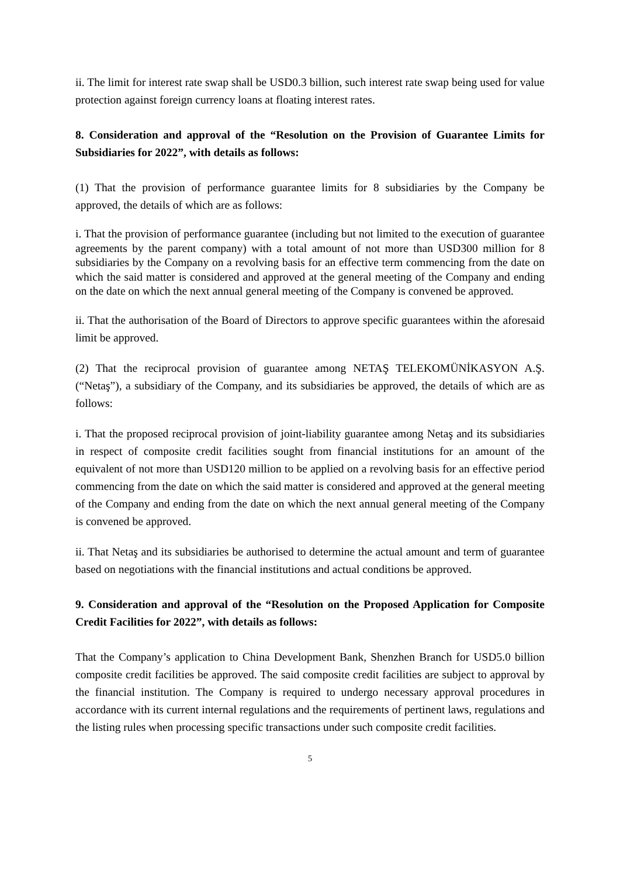ii. The limit for interest rate swap shall be USD0.3 billion, such interest rate swap being used for value protection against foreign currency loans at floating interest rates.
8. Consideration and approval of the “Resolution on the Provision of Guarantee Limits for Subsidiaries for 2022”, with details as follows:
(1) That the provision of performance guarantee limits for 8 subsidiaries by the Company be approved, the details of which are as follows:
i. That the provision of performance guarantee (including but not limited to the execution of guarantee agreements by the parent company) with a total amount of not more than USD300 million for 8 subsidiaries by the Company on a revolving basis for an effective term commencing from the date on which the said matter is considered and approved at the general meeting of the Company and ending on the date on which the next annual general meeting of the Company is convened be approved.
ii. That the authorisation of the Board of Directors to approve specific guarantees within the aforesaid limit be approved.
(2) That the reciprocal provision of guarantee among NETAŞ TELEKOMÜNİKASYON A.Ş. (“Netaş”), a subsidiary of the Company, and its subsidiaries be approved, the details of which are as follows:
i. That the proposed reciprocal provision of joint-liability guarantee among Netaş and its subsidiaries in respect of composite credit facilities sought from financial institutions for an amount of the equivalent of not more than USD120 million to be applied on a revolving basis for an effective period commencing from the date on which the said matter is considered and approved at the general meeting of the Company and ending from the date on which the next annual general meeting of the Company is convened be approved.
ii. That Netaş and its subsidiaries be authorised to determine the actual amount and term of guarantee based on negotiations with the financial institutions and actual conditions be approved.
9. Consideration and approval of the “Resolution on the Proposed Application for Composite Credit Facilities for 2022”, with details as follows:
That the Company’s application to China Development Bank, Shenzhen Branch for USD5.0 billion composite credit facilities be approved. The said composite credit facilities are subject to approval by the financial institution. The Company is required to undergo necessary approval procedures in accordance with its current internal regulations and the requirements of pertinent laws, regulations and the listing rules when processing specific transactions under such composite credit facilities.
5